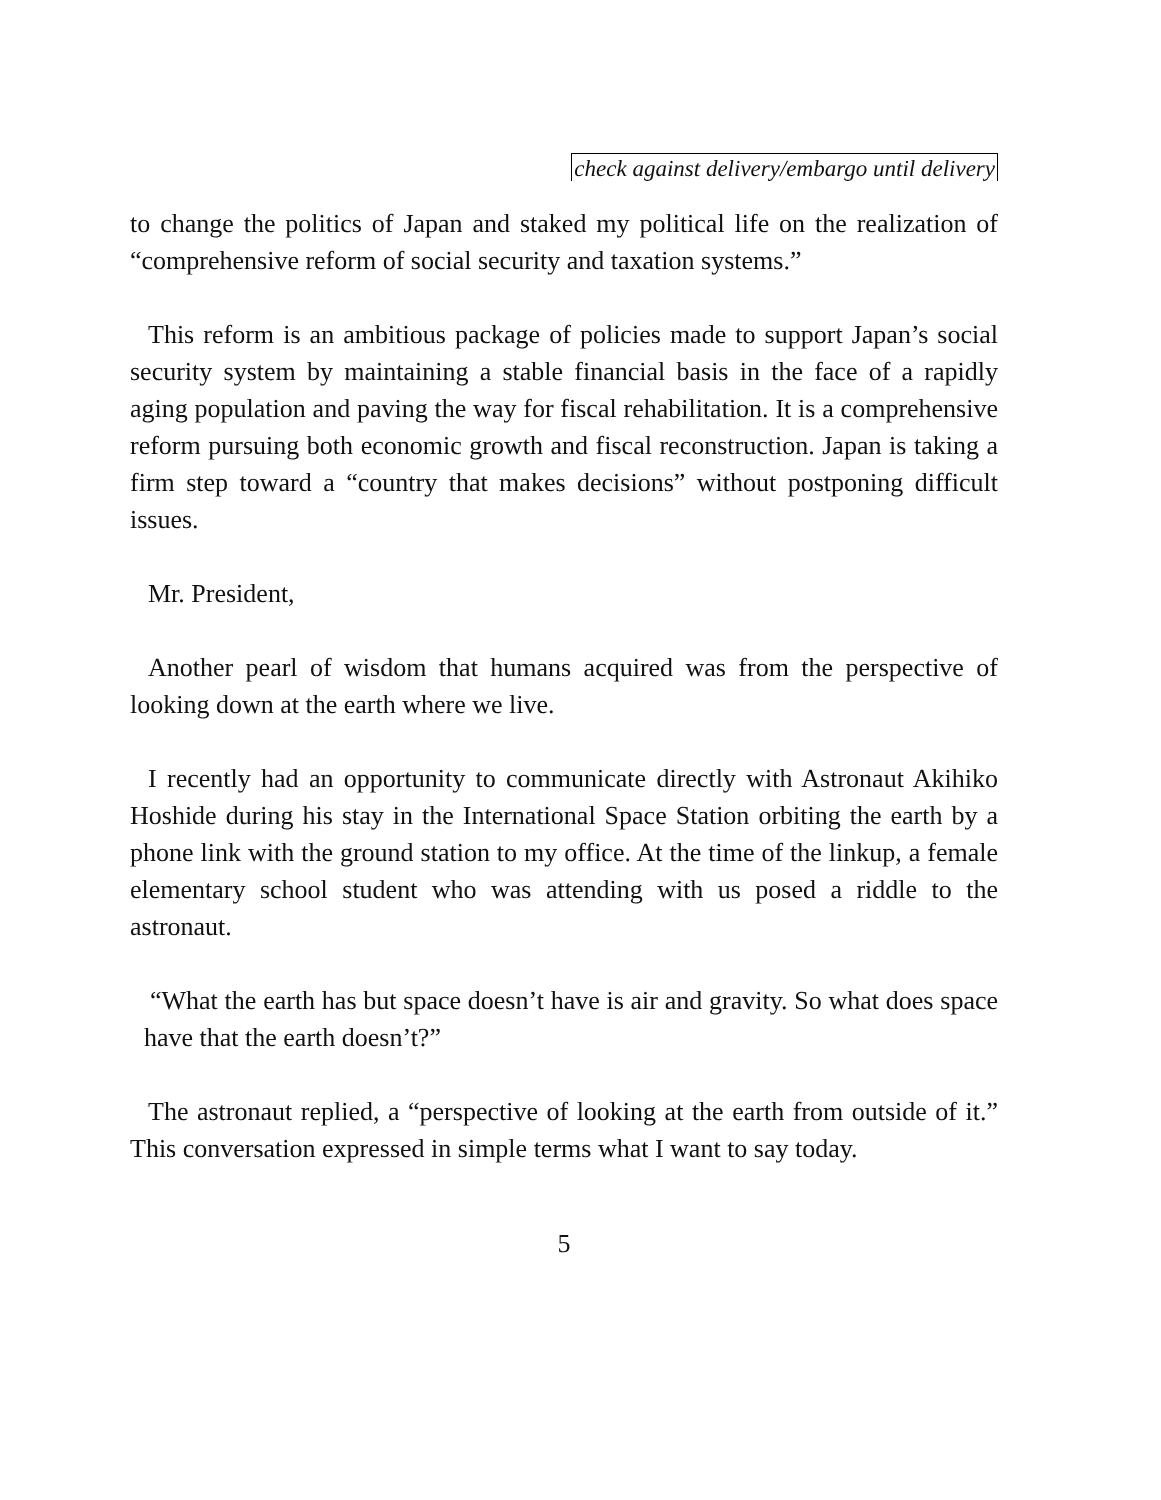check against delivery/embargo until delivery
to change the politics of Japan and staked my political life on the realization of “comprehensive reform of social security and taxation systems.”
This reform is an ambitious package of policies made to support Japan’s social security system by maintaining a stable financial basis in the face of a rapidly aging population and paving the way for fiscal rehabilitation. It is a comprehensive reform pursuing both economic growth and fiscal reconstruction. Japan is taking a firm step toward a “country that makes decisions” without postponing difficult issues.
Mr. President,
Another pearl of wisdom that humans acquired was from the perspective of looking down at the earth where we live.
I recently had an opportunity to communicate directly with Astronaut Akihiko Hoshide during his stay in the International Space Station orbiting the earth by a phone link with the ground station to my office. At the time of the linkup, a female elementary school student who was attending with us posed a riddle to the astronaut.
“What the earth has but space doesn’t have is air and gravity. So what does space have that the earth doesn’t?”
The astronaut replied, a “perspective of looking at the earth from outside of it.” This conversation expressed in simple terms what I want to say today.
5